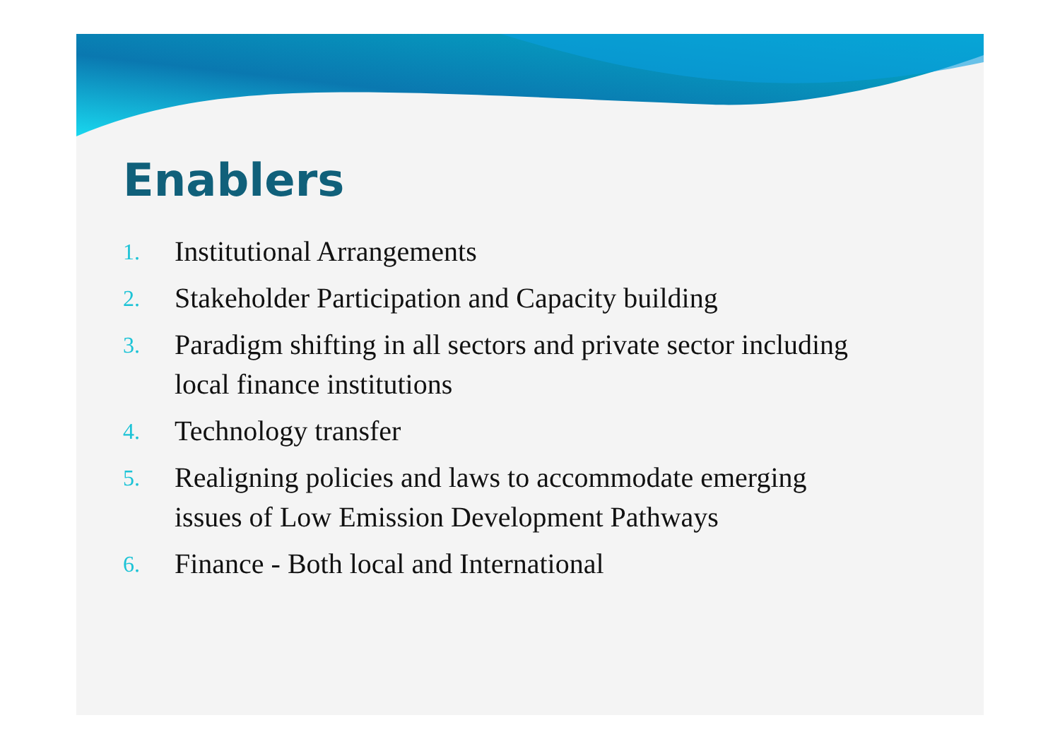Enablers
1. Institutional Arrangements
2. Stakeholder Participation and Capacity building
3. Paradigm shifting in all sectors and private sector including local finance institutions
4. Technology transfer
5. Realigning policies and laws to accommodate emerging issues of Low Emission Development Pathways
6. Finance - Both local and International